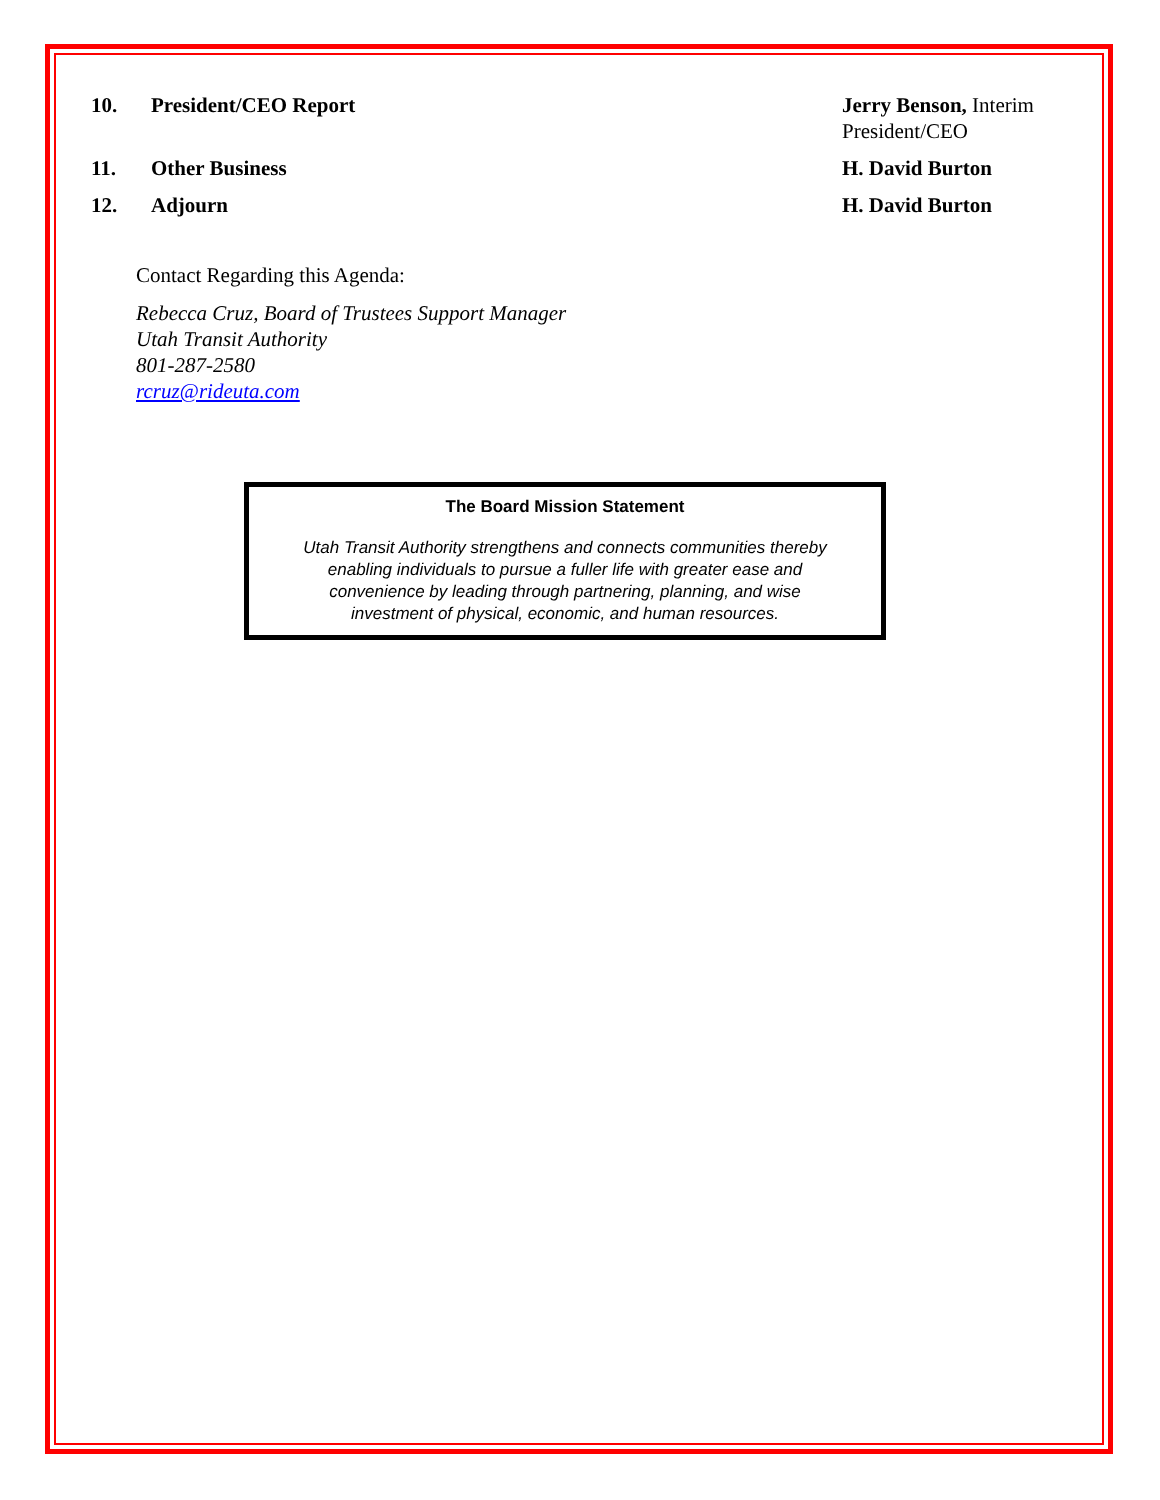10. President/CEO Report Jerry Benson, Interim President/CEO
11. Other Business H. David Burton
12. Adjourn H. David Burton
Contact Regarding this Agenda:
Rebecca Cruz, Board of Trustees Support Manager
Utah Transit Authority
801-287-2580
rcruz@rideuta.com
The Board Mission Statement
Utah Transit Authority strengthens and connects communities thereby
enabling individuals to pursue a fuller life with greater ease and
convenience by leading through partnering, planning, and wise
investment of physical, economic, and human resources.